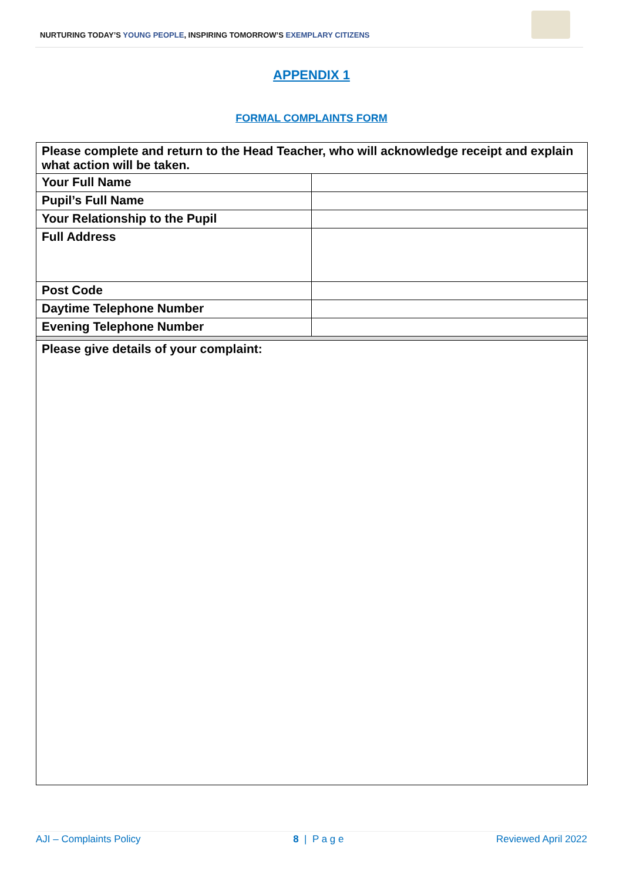NURTURING TODAY’S YOUNG PEOPLE, INSPIRING TOMORROW’S EXEMPLARY CITIZENS
APPENDIX 1
FORMAL COMPLAINTS FORM
| Please complete and return to the Head Teacher, who will acknowledge receipt and explain what action will be taken. | |
| Your Full Name | |
| Pupil’s Full Name | |
| Your Relationship to the Pupil | |
| Full Address | |
| Post Code | |
| Daytime Telephone Number | |
| Evening Telephone Number | |
| Please give details of your complaint: | |
AJI – Complaints Policy 8 | P a g e Reviewed April 2022